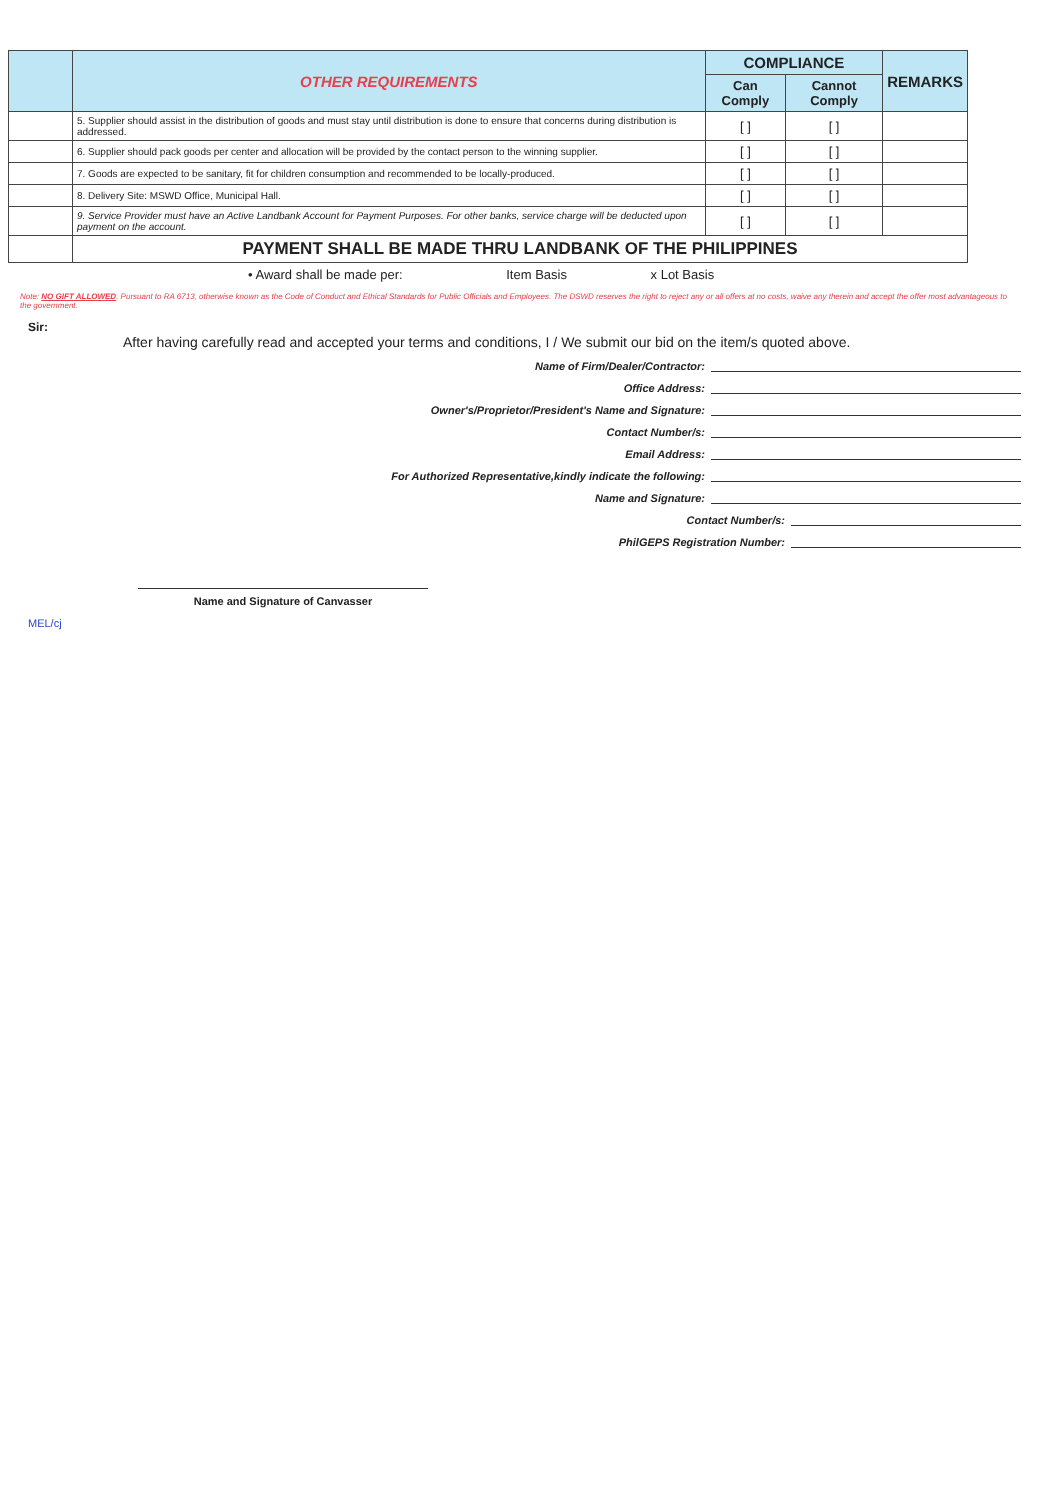| | OTHER REQUIREMENTS | COMPLIANCE | | REMARKS |
| --- | --- | --- | --- | --- |
| | | Can Comply | Cannot Comply | |
| | 5. Supplier should assist in the distribution of goods and must stay until distribution is done to ensure that concerns during distribution is addressed. | [ ] | [ ] | |
| | 6. Supplier should pack goods per center and allocation will be provided by the contact person to the winning supplier. | [ ] | [ ] | |
| | 7. Goods are expected to be sanitary, fit for children consumption and recommended to be locally-produced. | [ ] | [ ] | |
| | 8. Delivery Site: MSWD Office, Municipal Hall. | [ ] | [ ] | |
| | 9. Service Provider must have an Active Landbank Account for Payment Purposes. For other banks, service charge will be deducted upon payment on the account. | [ ] | [ ] | |
| | PAYMENT SHALL BE MADE THRU LANDBANK OF THE PHILIPPINES | | | |
• Award shall be made per: Item Basis x Lot Basis
Note: NO GIFT ALLOWED. Pursuant to RA 6713, otherwise known as the Code of Conduct and Ethical Standards for Public Officials and Employees. The DSWD reserves the right to reject any or all offers at no costs, waive any therein and accept the offer most advantageous to the government.
Sir:
After having carefully read and accepted your terms and conditions, I / We submit our bid on the item/s quoted above.
Name of Firm/Dealer/Contractor:
Office Address:
Owner's/Proprietor/President's Name and Signature:
Contact Number/s:
Email Address:
For Authorized Representative,kindly indicate the following:
Name and Signature:
Contact Number/s:
PhilGEPS Registration Number:
Name and Signature of Canvasser
MEL/cj